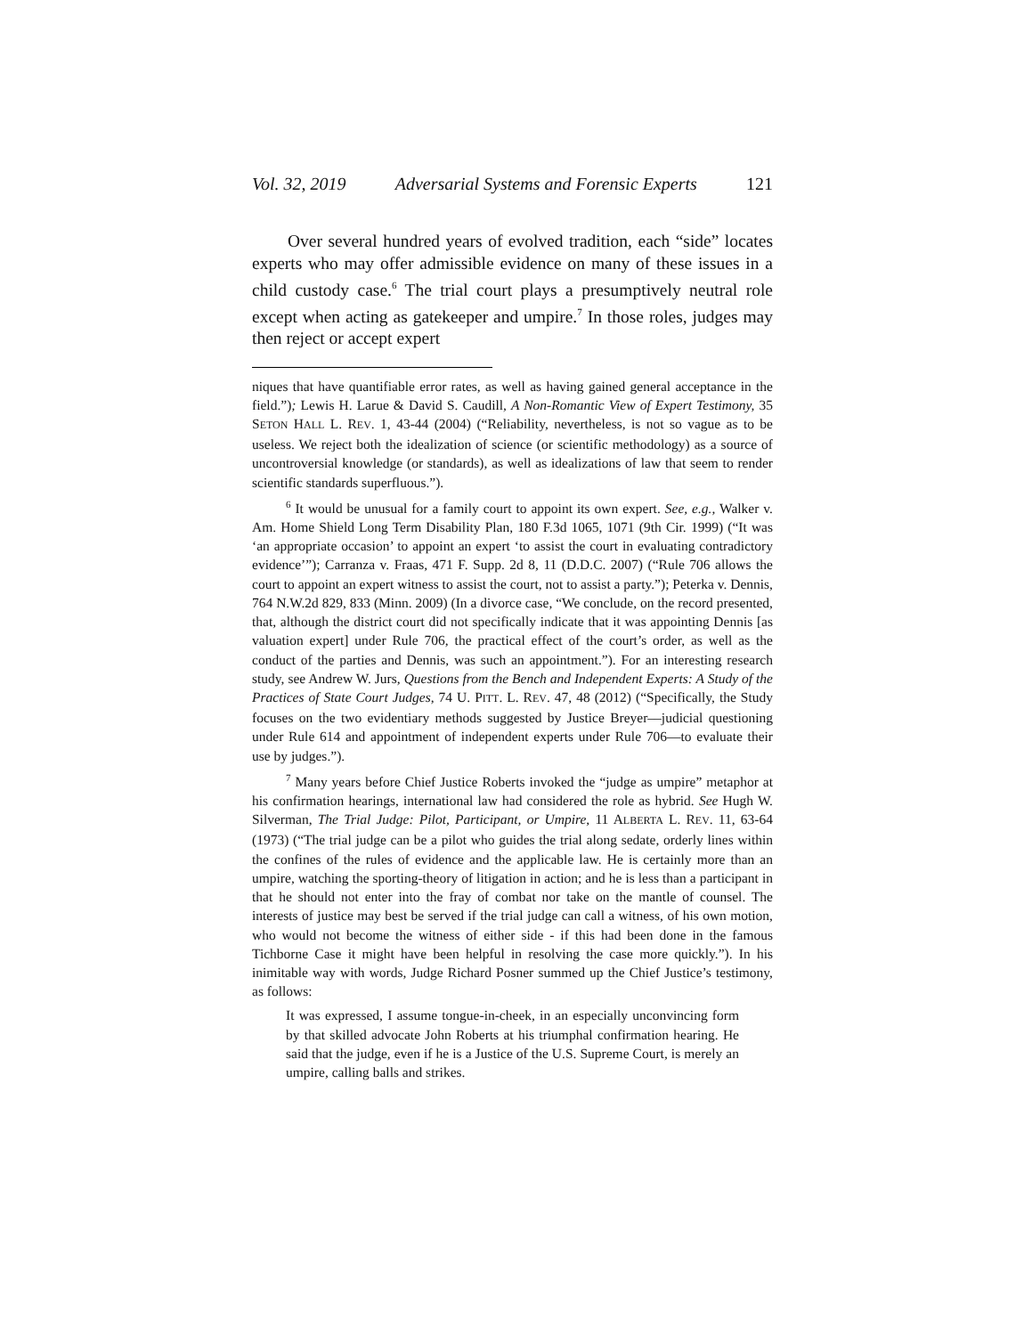Vol. 32, 2019 Adversarial Systems and Forensic Experts 121
Over several hundred years of evolved tradition, each “side” locates experts who may offer admissible evidence on many of these issues in a child custody case.<sup>6</sup> The trial court plays a presumptively neutral role except when acting as gatekeeper and umpire.<sup>7</sup> In those roles, judges may then reject or accept expert
niques that have quantifiable error rates, as well as having gained general acceptance in the field.”); Lewis H. Larue & David S. Caudill, A Non-Romantic View of Expert Testimony, 35 SETON HALL L. REV. 1, 43-44 (2004) (“Reliability, nevertheless, is not so vague as to be useless. We reject both the idealization of science (or scientific methodology) as a source of uncontroversial knowledge (or standards), as well as idealizations of law that seem to render scientific standards superfluous.”).
<sup>6</sup> It would be unusual for a family court to appoint its own expert. See, e.g., Walker v. Am. Home Shield Long Term Disability Plan, 180 F.3d 1065, 1071 (9th Cir. 1999) (“It was ‘an appropriate occasion’ to appoint an expert ‘to assist the court in evaluating contradictory evidence’”); Carranza v. Fraas, 471 F. Supp. 2d 8, 11 (D.D.C. 2007) (“Rule 706 allows the court to appoint an expert witness to assist the court, not to assist a party.”); Peterka v. Dennis, 764 N.W.2d 829, 833 (Minn. 2009) (In a divorce case, “We conclude, on the record presented, that, although the district court did not specifically indicate that it was appointing Dennis [as valuation expert] under Rule 706, the practical effect of the court’s order, as well as the conduct of the parties and Dennis, was such an appointment.”). For an interesting research study, see Andrew W. Jurs, Questions from the Bench and Independent Experts: A Study of the Practices of State Court Judges, 74 U. PITT. L. REV. 47, 48 (2012) (“Specifically, the Study focuses on the two evidentiary methods suggested by Justice Breyer––judicial questioning under Rule 614 and appointment of independent experts under Rule 706––to evaluate their use by judges.”).
<sup>7</sup> Many years before Chief Justice Roberts invoked the “judge as umpire” metaphor at his confirmation hearings, international law had considered the role as hybrid. See Hugh W. Silverman, The Trial Judge: Pilot, Participant, or Umpire, 11 ALBERTA L. REV. 11, 63-64 (1973) (“The trial judge can be a pilot who guides the trial along sedate, orderly lines within the confines of the rules of evidence and the applicable law. He is certainly more than an umpire, watching the sporting-theory of litigation in action; and he is less than a participant in that he should not enter into the fray of combat nor take on the mantle of counsel. The interests of justice may best be served if the trial judge can call a witness, of his own motion, who would not become the witness of either side - if this had been done in the famous Tichborne Case it might have been helpful in resolving the case more quickly.”). In his inimitable way with words, Judge Richard Posner summed up the Chief Justice’s testimony, as follows:
It was expressed, I assume tongue-in-cheek, in an especially unconvincing form by that skilled advocate John Roberts at his triumphal confirmation hearing. He said that the judge, even if he is a Justice of the U.S. Supreme Court, is merely an umpire, calling balls and strikes.